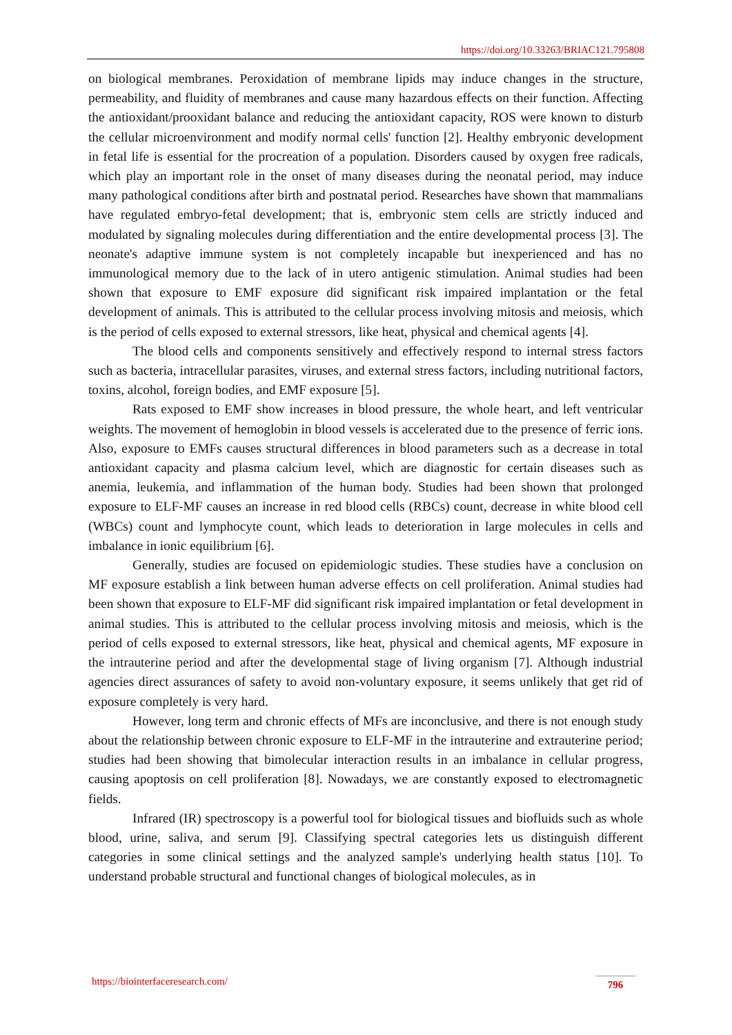https://doi.org/10.33263/BRIAC121.795808
on biological membranes. Peroxidation of membrane lipids may induce changes in the structure, permeability, and fluidity of membranes and cause many hazardous effects on their function. Affecting the antioxidant/prooxidant balance and reducing the antioxidant capacity, ROS were known to disturb the cellular microenvironment and modify normal cells' function [2]. Healthy embryonic development in fetal life is essential for the procreation of a population. Disorders caused by oxygen free radicals, which play an important role in the onset of many diseases during the neonatal period, may induce many pathological conditions after birth and postnatal period. Researches have shown that mammalians have regulated embryo-fetal development; that is, embryonic stem cells are strictly induced and modulated by signaling molecules during differentiation and the entire developmental process [3]. The neonate's adaptive immune system is not completely incapable but inexperienced and has no immunological memory due to the lack of in utero antigenic stimulation. Animal studies had been shown that exposure to EMF exposure did significant risk impaired implantation or the fetal development of animals. This is attributed to the cellular process involving mitosis and meiosis, which is the period of cells exposed to external stressors, like heat, physical and chemical agents [4].
The blood cells and components sensitively and effectively respond to internal stress factors such as bacteria, intracellular parasites, viruses, and external stress factors, including nutritional factors, toxins, alcohol, foreign bodies, and EMF exposure [5].
Rats exposed to EMF show increases in blood pressure, the whole heart, and left ventricular weights. The movement of hemoglobin in blood vessels is accelerated due to the presence of ferric ions. Also, exposure to EMFs causes structural differences in blood parameters such as a decrease in total antioxidant capacity and plasma calcium level, which are diagnostic for certain diseases such as anemia, leukemia, and inflammation of the human body. Studies had been shown that prolonged exposure to ELF-MF causes an increase in red blood cells (RBCs) count, decrease in white blood cell (WBCs) count and lymphocyte count, which leads to deterioration in large molecules in cells and imbalance in ionic equilibrium [6].
Generally, studies are focused on epidemiologic studies. These studies have a conclusion on MF exposure establish a link between human adverse effects on cell proliferation. Animal studies had been shown that exposure to ELF-MF did significant risk impaired implantation or fetal development in animal studies. This is attributed to the cellular process involving mitosis and meiosis, which is the period of cells exposed to external stressors, like heat, physical and chemical agents, MF exposure in the intrauterine period and after the developmental stage of living organism [7]. Although industrial agencies direct assurances of safety to avoid non-voluntary exposure, it seems unlikely that get rid of exposure completely is very hard.
However, long term and chronic effects of MFs are inconclusive, and there is not enough study about the relationship between chronic exposure to ELF-MF in the intrauterine and extrauterine period; studies had been showing that bimolecular interaction results in an imbalance in cellular progress, causing apoptosis on cell proliferation [8]. Nowadays, we are constantly exposed to electromagnetic fields.
Infrared (IR) spectroscopy is a powerful tool for biological tissues and biofluids such as whole blood, urine, saliva, and serum [9]. Classifying spectral categories lets us distinguish different categories in some clinical settings and the analyzed sample's underlying health status [10]. To understand probable structural and functional changes of biological molecules, as in
https://biointerfaceresearch.com/
796